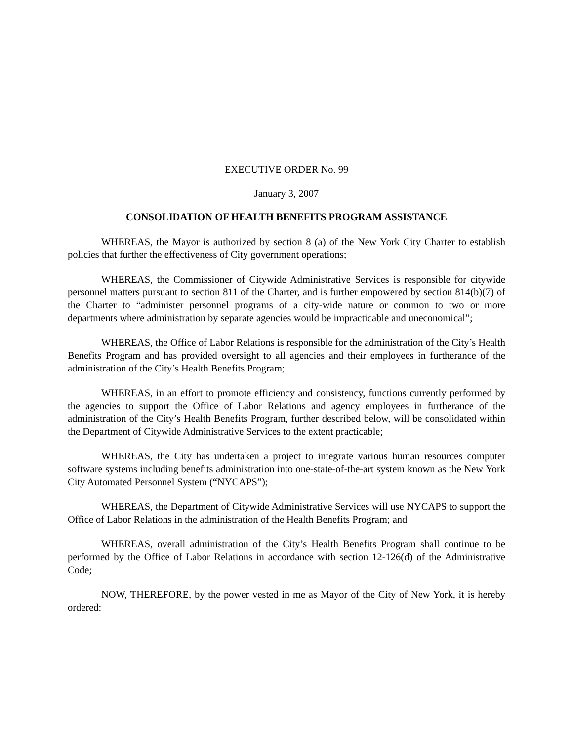EXECUTIVE ORDER No. 99
January 3, 2007
CONSOLIDATION OF HEALTH BENEFITS PROGRAM ASSISTANCE
WHEREAS, the Mayor is authorized by section 8 (a) of the New York City Charter to establish policies that further the effectiveness of City government operations;
WHEREAS, the Commissioner of Citywide Administrative Services is responsible for citywide personnel matters pursuant to section 811 of the Charter, and is further empowered by section 814(b)(7) of the Charter to “administer personnel programs of a city-wide nature or common to two or more departments where administration by separate agencies would be impracticable and uneconomical”;
WHEREAS, the Office of Labor Relations is responsible for the administration of the City’s Health Benefits Program and has provided oversight to all agencies and their employees in furtherance of the administration of the City’s Health Benefits Program;
WHEREAS, in an effort to promote efficiency and consistency, functions currently performed by the agencies to support the Office of Labor Relations and agency employees in furtherance of the administration of the City’s Health Benefits Program, further described below, will be consolidated within the Department of Citywide Administrative Services to the extent practicable;
WHEREAS, the City has undertaken a project to integrate various human resources computer software systems including benefits administration into one-state-of-the-art system known as the New York City Automated Personnel System (“NYCAPS”);
WHEREAS, the Department of Citywide Administrative Services will use NYCAPS to support the Office of Labor Relations in the administration of the Health Benefits Program; and
WHEREAS, overall administration of the City’s Health Benefits Program shall continue to be performed by the Office of Labor Relations in accordance with section 12-126(d) of the Administrative Code;
NOW, THEREFORE, by the power vested in me as Mayor of the City of New York, it is hereby ordered: